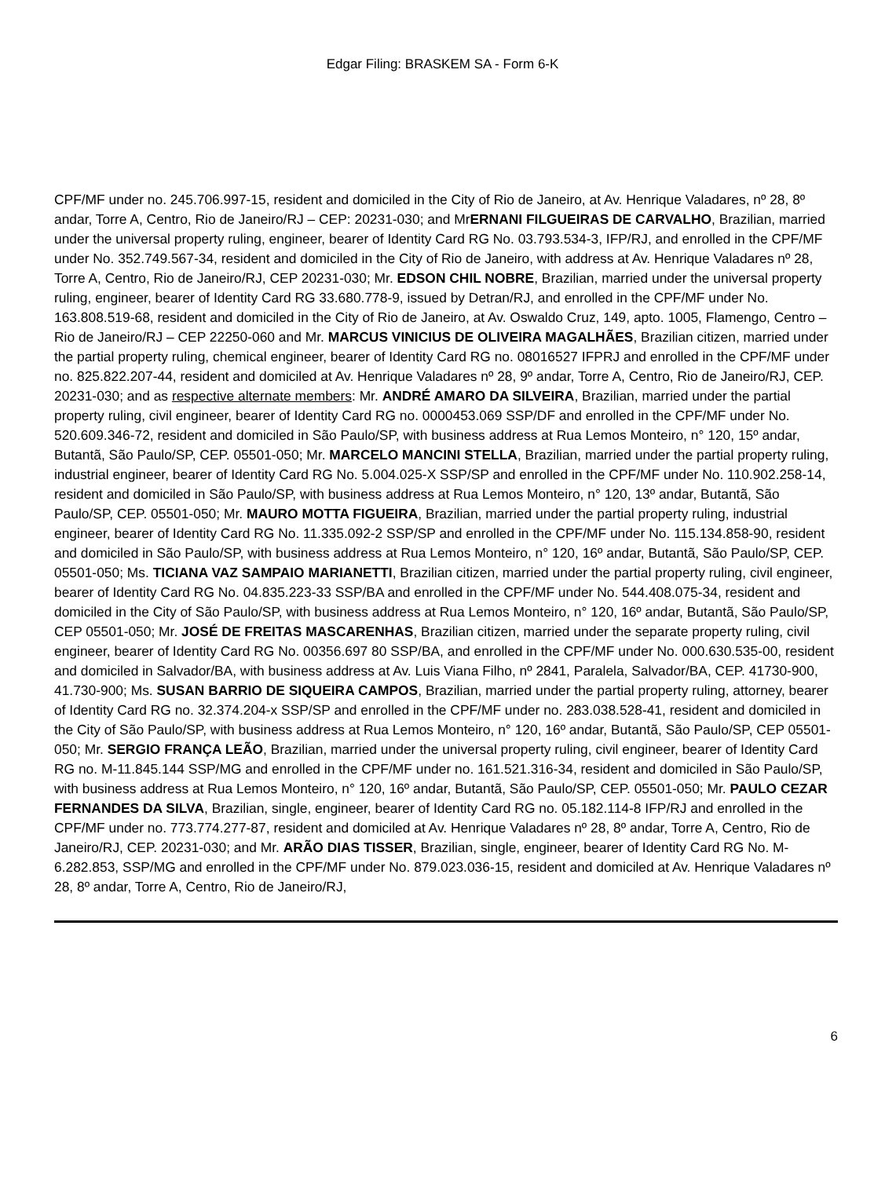Edgar Filing: BRASKEM SA - Form 6-K
CPF/MF under no. 245.706.997-15, resident and domiciled in the City of Rio de Janeiro, at Av. Henrique Valadares, nº 28, 8º andar, Torre A, Centro, Rio de Janeiro/RJ – CEP: 20231-030; and MrERNANI FILGUEIRAS DE CARVALHO, Brazilian, married under the universal property ruling, engineer, bearer of Identity Card RG No. 03.793.534-3, IFP/RJ, and enrolled in the CPF/MF under No. 352.749.567-34, resident and domiciled in the City of Rio de Janeiro, with address at Av. Henrique Valadares nº 28, Torre A, Centro, Rio de Janeiro/RJ, CEP 20231-030; Mr. EDSON CHIL NOBRE, Brazilian, married under the universal property ruling, engineer, bearer of Identity Card RG 33.680.778-9, issued by Detran/RJ, and enrolled in the CPF/MF under No. 163.808.519-68, resident and domiciled in the City of Rio de Janeiro, at Av. Oswaldo Cruz, 149, apto. 1005, Flamengo, Centro – Rio de Janeiro/RJ – CEP 22250-060 and Mr. MARCUS VINICIUS DE OLIVEIRA MAGALHÃES, Brazilian citizen, married under the partial property ruling, chemical engineer, bearer of Identity Card RG no. 08016527 IFPRJ and enrolled in the CPF/MF under no. 825.822.207-44, resident and domiciled at Av. Henrique Valadares nº 28, 9º andar, Torre A, Centro, Rio de Janeiro/RJ, CEP. 20231-030; and as respective alternate members: Mr. ANDRÉ AMARO DA SILVEIRA, Brazilian, married under the partial property ruling, civil engineer, bearer of Identity Card RG no. 0000453.069 SSP/DF and enrolled in the CPF/MF under No. 520.609.346-72, resident and domiciled in São Paulo/SP, with business address at Rua Lemos Monteiro, n° 120, 15º andar, Butantã, São Paulo/SP, CEP. 05501-050; Mr. MARCELO MANCINI STELLA, Brazilian, married under the partial property ruling, industrial engineer, bearer of Identity Card RG No. 5.004.025-X SSP/SP and enrolled in the CPF/MF under No. 110.902.258-14, resident and domiciled in São Paulo/SP, with business address at Rua Lemos Monteiro, n° 120, 13º andar, Butantã, São Paulo/SP, CEP. 05501-050; Mr. MAURO MOTTA FIGUEIRA, Brazilian, married under the partial property ruling, industrial engineer, bearer of Identity Card RG No. 11.335.092-2 SSP/SP and enrolled in the CPF/MF under No. 115.134.858-90, resident and domiciled in São Paulo/SP, with business address at Rua Lemos Monteiro, n° 120, 16º andar, Butantã, São Paulo/SP, CEP. 05501-050; Ms. TICIANA VAZ SAMPAIO MARIANETTI, Brazilian citizen, married under the partial property ruling, civil engineer, bearer of Identity Card RG No. 04.835.223-33 SSP/BA and enrolled in the CPF/MF under No. 544.408.075-34, resident and domiciled in the City of São Paulo/SP, with business address at Rua Lemos Monteiro, n° 120, 16º andar, Butantã, São Paulo/SP, CEP 05501-050; Mr. JOSÉ DE FREITAS MASCARENHAS, Brazilian citizen, married under the separate property ruling, civil engineer, bearer of Identity Card RG No. 00356.697 80 SSP/BA, and enrolled in the CPF/MF under No. 000.630.535-00, resident and domiciled in Salvador/BA, with business address at Av. Luis Viana Filho, nº 2841, Paralela, Salvador/BA, CEP. 41730-900, 41.730-900; Ms. SUSAN BARRIO DE SIQUEIRA CAMPOS, Brazilian, married under the partial property ruling, attorney, bearer of Identity Card RG no. 32.374.204-x SSP/SP and enrolled in the CPF/MF under no. 283.038.528-41, resident and domiciled in the City of São Paulo/SP, with business address at Rua Lemos Monteiro, n° 120, 16º andar, Butantã, São Paulo/SP, CEP 05501-050; Mr. SERGIO FRANÇA LEÃO, Brazilian, married under the universal property ruling, civil engineer, bearer of Identity Card RG no. M-11.845.144 SSP/MG and enrolled in the CPF/MF under no. 161.521.316-34, resident and domiciled in São Paulo/SP, with business address at Rua Lemos Monteiro, n° 120, 16º andar, Butantã, São Paulo/SP, CEP. 05501-050; Mr. PAULO CEZAR FERNANDES DA SILVA, Brazilian, single, engineer, bearer of Identity Card RG no. 05.182.114-8 IFP/RJ and enrolled in the CPF/MF under no. 773.774.277-87, resident and domiciled at Av. Henrique Valadares nº 28, 8º andar, Torre A, Centro, Rio de Janeiro/RJ, CEP. 20231-030; and Mr. ARÃO DIAS TISSER, Brazilian, single, engineer, bearer of Identity Card RG No. M-6.282.853, SSP/MG and enrolled in the CPF/MF under No. 879.023.036-15, resident and domiciled at Av. Henrique Valadares nº 28, 8º andar, Torre A, Centro, Rio de Janeiro/RJ,
6